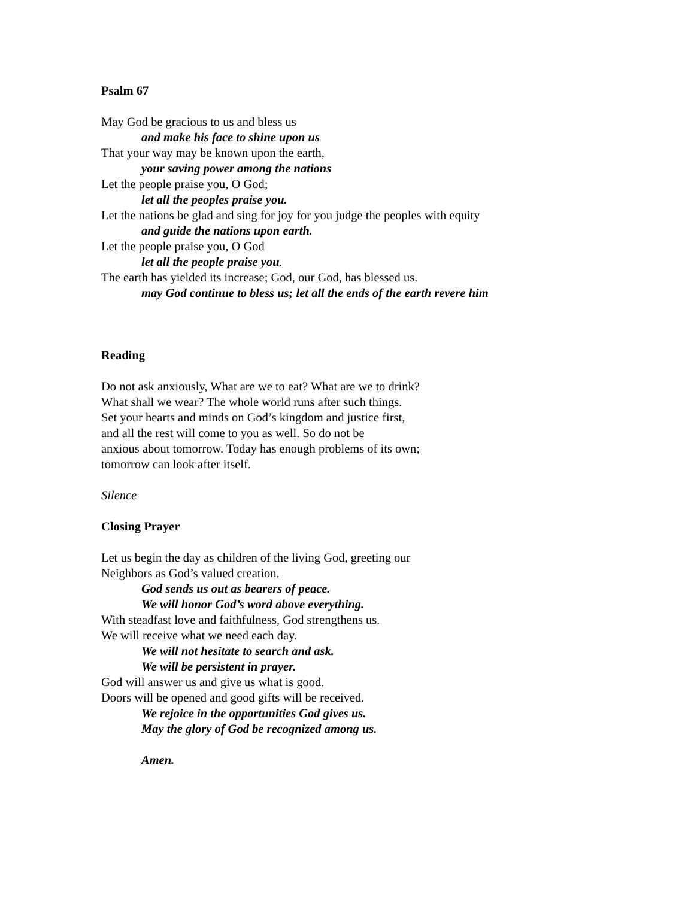Psalm 67
May God be gracious to us and bless us
and make his face to shine upon us
That your way may be known upon the earth,
your saving power among the nations
Let the people praise you, O God;
let all the peoples praise you.
Let the nations be glad and sing for joy for you judge the peoples with equity
and guide the nations upon earth.
Let the people praise you, O God
let all the people praise you.
The earth has yielded its increase; God, our God, has blessed us.
may God continue to bless us; let all the ends of the earth revere him
Reading
Do not ask anxiously, What are we to eat? What are we to drink?
What shall we wear? The whole world runs after such things.
Set your hearts and minds on God’s kingdom and justice first,
and all the rest will come to you as well. So do not be
anxious about tomorrow. Today has enough problems of its own;
tomorrow can look after itself.
Silence
Closing Prayer
Let us begin the day as children of the living God, greeting our
Neighbors as God’s valued creation.
God sends us out as bearers of peace.
We will honor God’s word above everything.
With steadfast love and faithfulness, God strengthens us.
We will receive what we need each day.
We will not hesitate to search and ask.
We will be persistent in prayer.
God will answer us and give us what is good.
Doors will be opened and good gifts will be received.
We rejoice in the opportunities God gives us.
May the glory of God be recognized among us.
Amen.